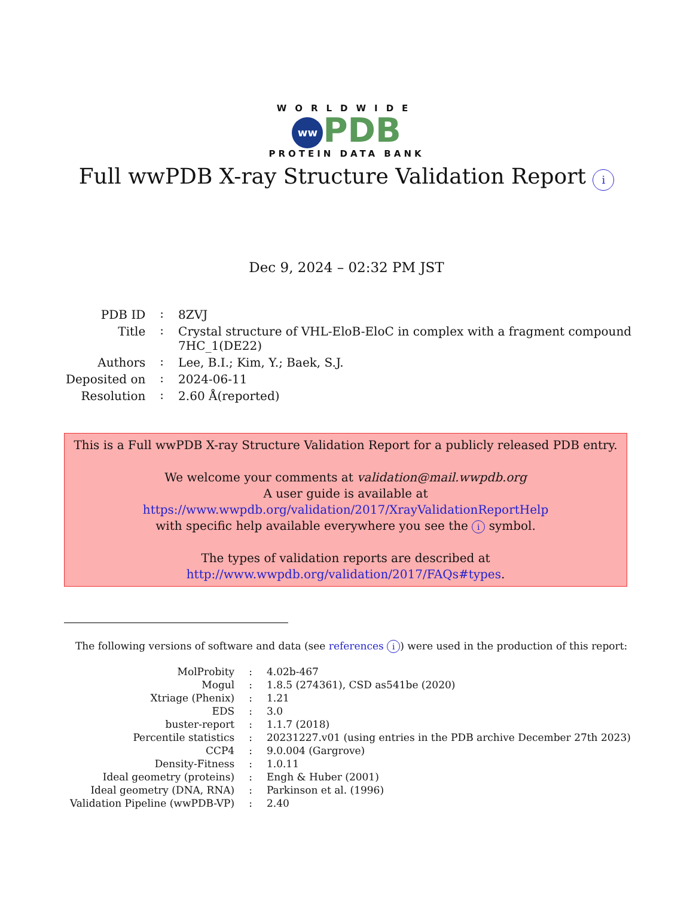WORLDWIDE
ww PDB
PROTEIN DATA BANK
Full wwPDB X-ray Structure Validation Report i
Dec 9, 2024 – 02:32 PM JST
| PDB ID | : | 8ZVJ |
| Title | : | Crystal structure of VHL-EloB-EloC in complex with a fragment compound 7HC_1(DE22) |
| Authors | : | Lee, B.I.; Kim, Y.; Baek, S.J. |
| Deposited on | : | 2024-06-11 |
| Resolution | : | 2.60 Å(reported) |
This is a Full wwPDB X-ray Structure Validation Report for a publicly released PDB entry.
We welcome your comments at validation@mail.wwpdb.org
A user guide is available at
https://www.wwpdb.org/validation/2017/XrayValidationReportHelp
with specific help available everywhere you see the i symbol.
The types of validation reports are described at
http://www.wwpdb.org/validation/2017/FAQs#types.
The following versions of software and data (see references i) were used in the production of this report:
| MolProbity | : | 4.02b-467 |
| Mogul | : | 1.8.5 (274361), CSD as541be (2020) |
| Xtriage (Phenix) | : | 1.21 |
| EDS | : | 3.0 |
| buster-report | : | 1.1.7 (2018) |
| Percentile statistics | : | 20231227.v01 (using entries in the PDB archive December 27th 2023) |
| CCP4 | : | 9.0.004 (Gargrove) |
| Density-Fitness | : | 1.0.11 |
| Ideal geometry (proteins) | : | Engh & Huber (2001) |
| Ideal geometry (DNA, RNA) | : | Parkinson et al. (1996) |
| Validation Pipeline (wwPDB-VP) | : | 2.40 |